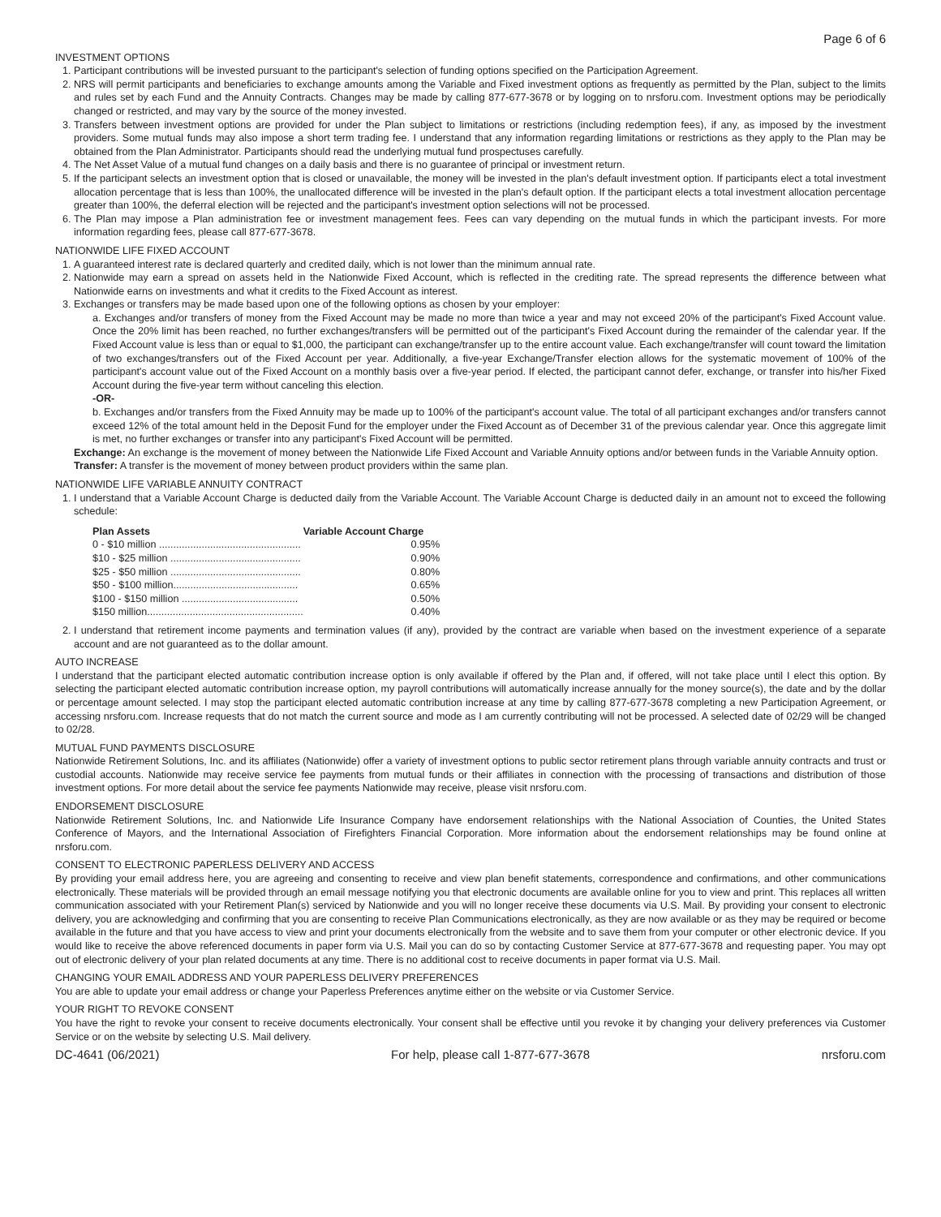Page 6 of 6
INVESTMENT OPTIONS
1. Participant contributions will be invested pursuant to the participant's selection of funding options specified on the Participation Agreement.
2. NRS will permit participants and beneficiaries to exchange amounts among the Variable and Fixed investment options as frequently as permitted by the Plan, subject to the limits and rules set by each Fund and the Annuity Contracts. Changes may be made by calling 877-677-3678 or by logging on to nrsforu.com. Investment options may be periodically changed or restricted, and may vary by the source of the money invested.
3. Transfers between investment options are provided for under the Plan subject to limitations or restrictions (including redemption fees), if any, as imposed by the investment providers. Some mutual funds may also impose a short term trading fee. I understand that any information regarding limitations or restrictions as they apply to the Plan may be obtained from the Plan Administrator. Participants should read the underlying mutual fund prospectuses carefully.
4. The Net Asset Value of a mutual fund changes on a daily basis and there is no guarantee of principal or investment return.
5. If the participant selects an investment option that is closed or unavailable, the money will be invested in the plan's default investment option. If participants elect a total investment allocation percentage that is less than 100%, the unallocated difference will be invested in the plan's default option. If the participant elects a total investment allocation percentage greater than 100%, the deferral election will be rejected and the participant's investment option selections will not be processed.
6. The Plan may impose a Plan administration fee or investment management fees. Fees can vary depending on the mutual funds in which the participant invests. For more information regarding fees, please call 877-677-3678.
NATIONWIDE LIFE FIXED ACCOUNT
1. A guaranteed interest rate is declared quarterly and credited daily, which is not lower than the minimum annual rate.
2. Nationwide may earn a spread on assets held in the Nationwide Fixed Account, which is reflected in the crediting rate. The spread represents the difference between what Nationwide earns on investments and what it credits to the Fixed Account as interest.
3. Exchanges or transfers may be made based upon one of the following options as chosen by your employer:
a. Exchanges and/or transfers of money from the Fixed Account may be made no more than twice a year and may not exceed 20% of the participant's Fixed Account value. Once the 20% limit has been reached, no further exchanges/transfers will be permitted out of the participant's Fixed Account during the remainder of the calendar year. If the Fixed Account value is less than or equal to $1,000, the participant can exchange/transfer up to the entire account value. Each exchange/transfer will count toward the limitation of two exchanges/transfers out of the Fixed Account per year. Additionally, a five-year Exchange/Transfer election allows for the systematic movement of 100% of the participant's account value out of the Fixed Account on a monthly basis over a five-year period. If elected, the participant cannot defer, exchange, or transfer into his/her Fixed Account during the five-year term without canceling this election.
-OR-
b. Exchanges and/or transfers from the Fixed Annuity may be made up to 100% of the participant's account value. The total of all participant exchanges and/or transfers cannot exceed 12% of the total amount held in the Deposit Fund for the employer under the Fixed Account as of December 31 of the previous calendar year. Once this aggregate limit is met, no further exchanges or transfer into any participant's Fixed Account will be permitted.
Exchange: An exchange is the movement of money between the Nationwide Life Fixed Account and Variable Annuity options and/or between funds in the Variable Annuity option.
Transfer: A transfer is the movement of money between product providers within the same plan.
NATIONWIDE LIFE VARIABLE ANNUITY CONTRACT
1. I understand that a Variable Account Charge is deducted daily from the Variable Account. The Variable Account Charge is deducted daily in an amount not to exceed the following schedule:
| Plan Assets | Variable Account Charge |
| --- | --- |
| 0 - $10 million .................................................. | 0.95% |
| $10 - $25 million .............................................. | 0.90% |
| $25 - $50 million .............................................. | 0.80% |
| $50 - $100 million............................................ | 0.65% |
| $100 - $150 million ......................................... | 0.50% |
| $150 million....................................................... | 0.40% |
2. I understand that retirement income payments and termination values (if any), provided by the contract are variable when based on the investment experience of a separate account and are not guaranteed as to the dollar amount.
AUTO INCREASE
I understand that the participant elected automatic contribution increase option is only available if offered by the Plan and, if offered, will not take place until I elect this option. By selecting the participant elected automatic contribution increase option, my payroll contributions will automatically increase annually for the money source(s), the date and by the dollar or percentage amount selected. I may stop the participant elected automatic contribution increase at any time by calling 877-677-3678 completing a new Participation Agreement, or accessing nrsforu.com. Increase requests that do not match the current source and mode as I am currently contributing will not be processed. A selected date of 02/29 will be changed to 02/28.
MUTUAL FUND PAYMENTS DISCLOSURE
Nationwide Retirement Solutions, Inc. and its affiliates (Nationwide) offer a variety of investment options to public sector retirement plans through variable annuity contracts and trust or custodial accounts. Nationwide may receive service fee payments from mutual funds or their affiliates in connection with the processing of transactions and distribution of those investment options. For more detail about the service fee payments Nationwide may receive, please visit nrsforu.com.
ENDORSEMENT DISCLOSURE
Nationwide Retirement Solutions, Inc. and Nationwide Life Insurance Company have endorsement relationships with the National Association of Counties, the United States Conference of Mayors, and the International Association of Firefighters Financial Corporation. More information about the endorsement relationships may be found online at nrsforu.com.
CONSENT TO ELECTRONIC PAPERLESS DELIVERY AND ACCESS
By providing your email address here, you are agreeing and consenting to receive and view plan benefit statements, correspondence and confirmations, and other communications electronically. These materials will be provided through an email message notifying you that electronic documents are available online for you to view and print. This replaces all written communication associated with your Retirement Plan(s) serviced by Nationwide and you will no longer receive these documents via U.S. Mail. By providing your consent to electronic delivery, you are acknowledging and confirming that you are consenting to receive Plan Communications electronically, as they are now available or as they may be required or become available in the future and that you have access to view and print your documents electronically from the website and to save them from your computer or other electronic device. If you would like to receive the above referenced documents in paper form via U.S. Mail you can do so by contacting Customer Service at 877-677-3678 and requesting paper. You may opt out of electronic delivery of your plan related documents at any time. There is no additional cost to receive documents in paper format via U.S. Mail.
CHANGING YOUR EMAIL ADDRESS AND YOUR PAPERLESS DELIVERY PREFERENCES
You are able to update your email address or change your Paperless Preferences anytime either on the website or via Customer Service.
YOUR RIGHT TO REVOKE CONSENT
You have the right to revoke your consent to receive documents electronically. Your consent shall be effective until you revoke it by changing your delivery preferences via Customer Service or on the website by selecting U.S. Mail delivery.
DC-4641 (06/2021) For help, please call 1-877-677-3678 nrsforu.com